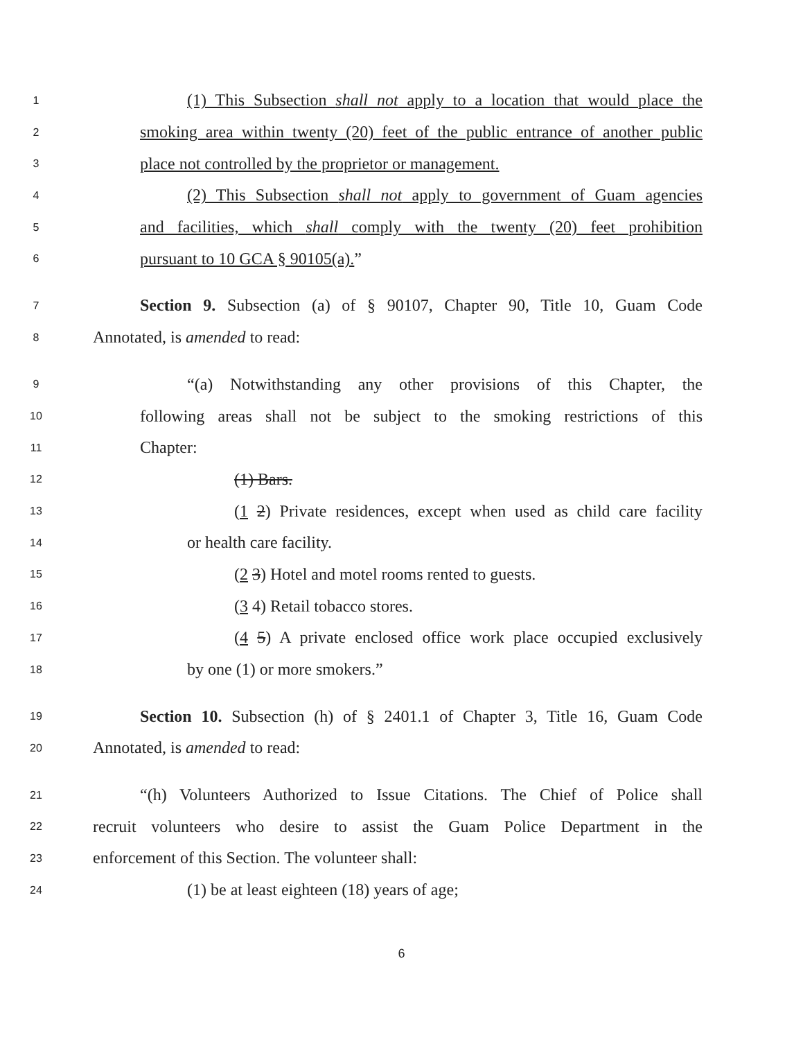1 (1) This Subsection shall not apply to a location that would place the
2 smoking area within twenty (20) feet of the public entrance of another public
3 place not controlled by the proprietor or management.
4 (2) This Subsection shall not apply to government of Guam agencies
5 and facilities, which shall comply with the twenty (20) feet prohibition
6 pursuant to 10 GCA § 90105(a).”
7 Section 9. Subsection (a) of § 90107, Chapter 90, Title 10, Guam Code
8 Annotated, is amended to read:
9 “(a) Notwithstanding any other provisions of this Chapter, the
10 following areas shall not be subject to the smoking restrictions of this
11 Chapter:
12 (1) Bars.
13 (1 2) Private residences, except when used as child care facility
14 or health care facility.
15 (2 3) Hotel and motel rooms rented to guests.
16 (3 4) Retail tobacco stores.
17 (4 5) A private enclosed office work place occupied exclusively
18 by one (1) or more smokers.”
19 Section 10. Subsection (h) of § 2401.1 of Chapter 3, Title 16, Guam Code
20 Annotated, is amended to read:
21 “(h) Volunteers Authorized to Issue Citations. The Chief of Police shall
22 recruit volunteers who desire to assist the Guam Police Department in the
23 enforcement of this Section. The volunteer shall:
24 (1) be at least eighteen (18) years of age;
6